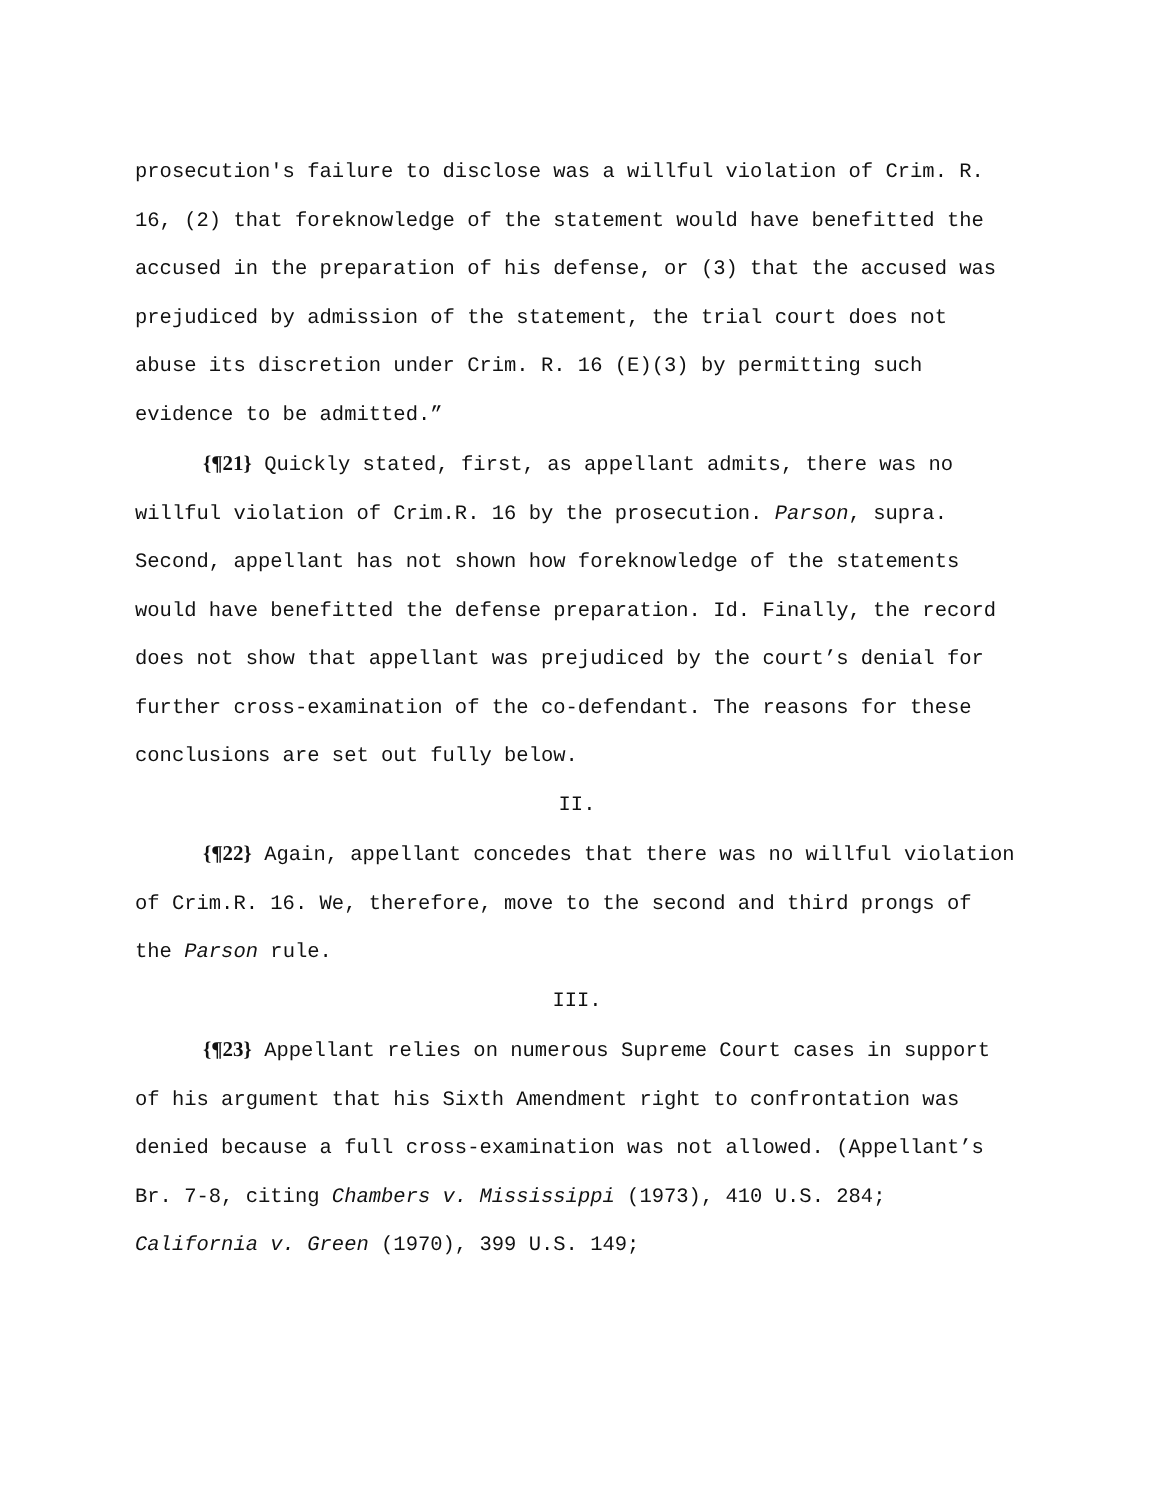prosecution's failure to disclose was a willful violation of Crim. R. 16, (2) that foreknowledge of the statement would have benefitted the accused in the preparation of his defense, or (3) that the accused was prejudiced by admission of the statement, the trial court does not abuse its discretion under Crim. R. 16 (E)(3) by permitting such evidence to be admitted.”
{¶21} Quickly stated, first, as appellant admits, there was no willful violation of Crim.R. 16 by the prosecution. Parson, supra. Second, appellant has not shown how foreknowledge of the statements would have benefitted the defense preparation. Id. Finally, the record does not show that appellant was prejudiced by the court’s denial for further cross-examination of the co-defendant. The reasons for these conclusions are set out fully below.
II.
{¶22} Again, appellant concedes that there was no willful violation of Crim.R. 16. We, therefore, move to the second and third prongs of the Parson rule.
III.
{¶23} Appellant relies on numerous Supreme Court cases in support of his argument that his Sixth Amendment right to confrontation was denied because a full cross-examination was not allowed. (Appellant’s Br. 7-8, citing Chambers v. Mississippi (1973), 410 U.S. 284; California v. Green (1970), 399 U.S. 149;